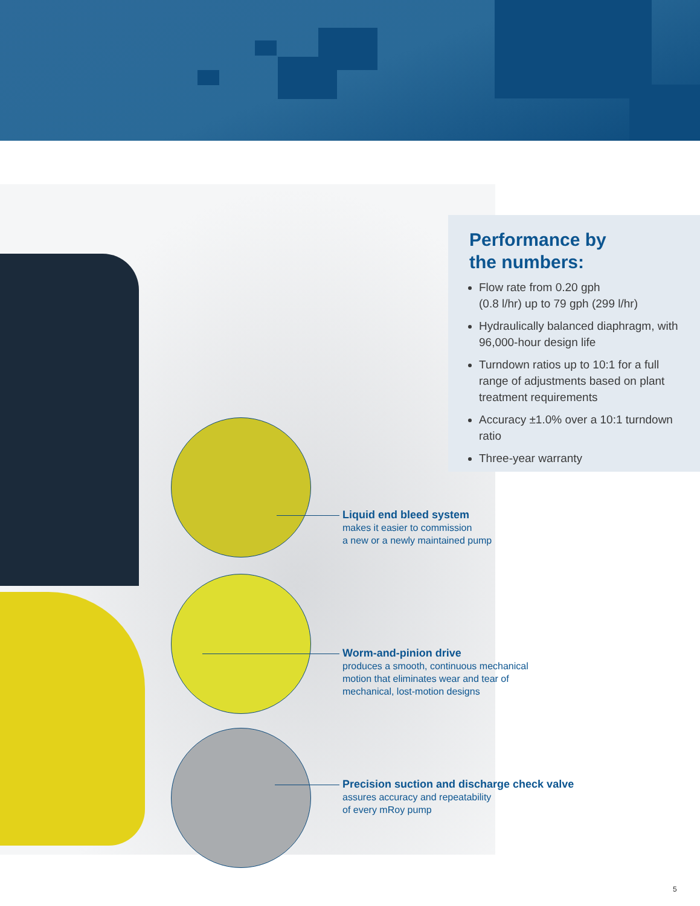Performance by
the numbers:
Flow rate from 0.20 gph
(0.8 l/hr) up to 79 gph (299 l/hr)
Hydraulically balanced diaphragm, with 96,000-hour design life
Turndown ratios up to 10:1 for a full range of adjustments based on plant treatment requirements
Accuracy ±1.0% over a 10:1 turndown ratio
Three-year warranty
Liquid end bleed system
makes it easier to commission
a new or a newly maintained pump
Worm-and-pinion drive
produces a smooth, continuous mechanical
motion that eliminates wear and tear of
mechanical, lost-motion designs
Precision suction and discharge check valve
assures accuracy and repeatability
of every mRoy pump
5